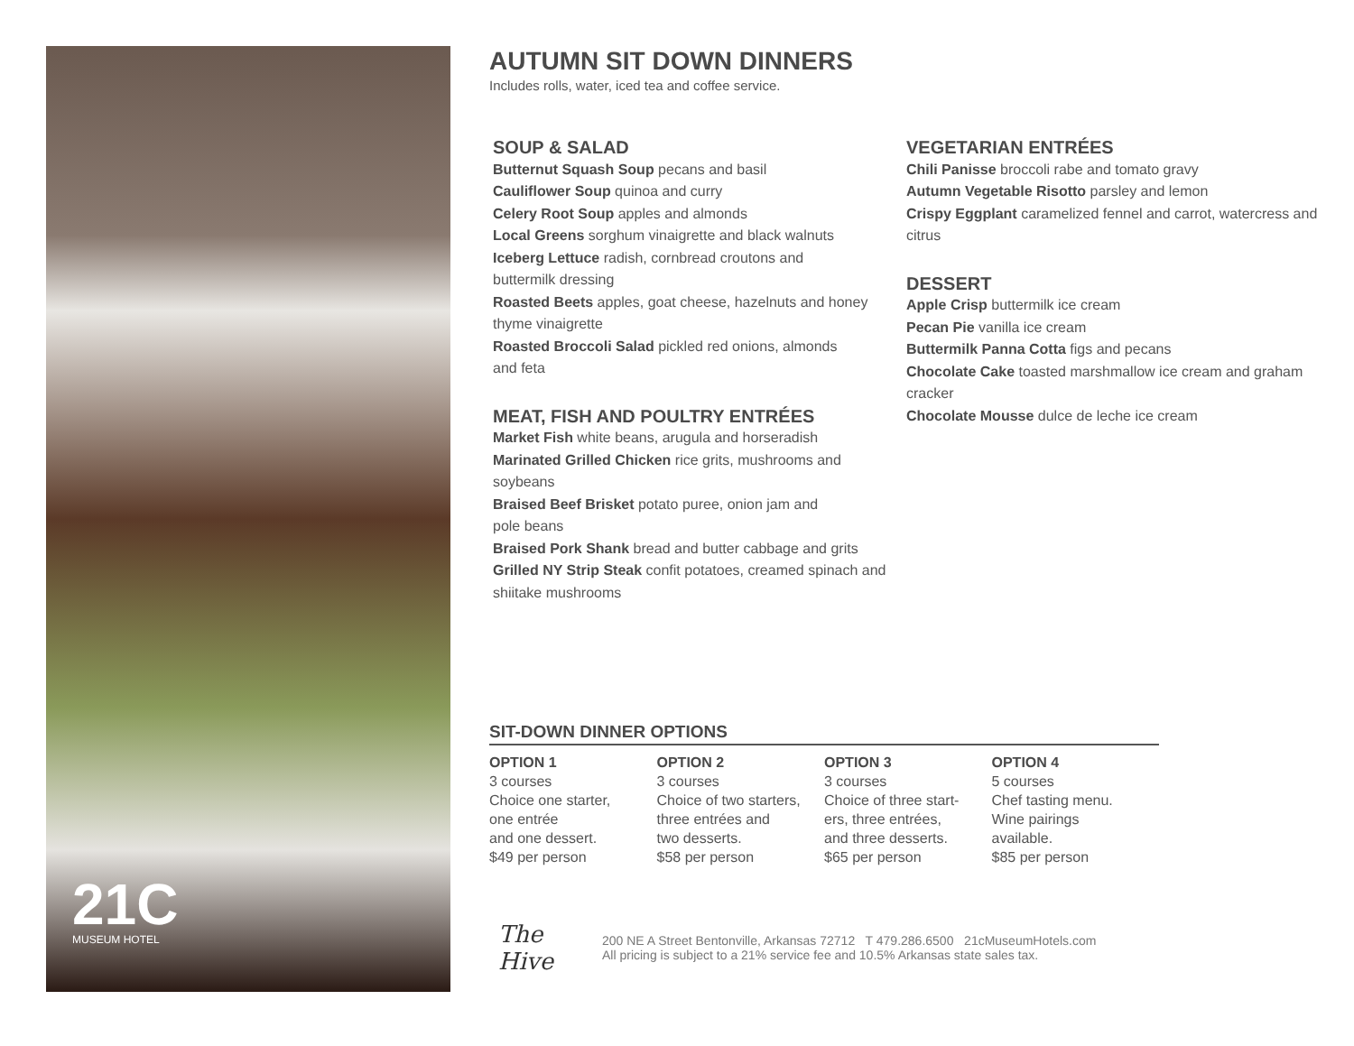21C
MUSEUM HOTEL
AUTUMN SIT DOWN DINNERS
Includes rolls, water, iced tea and coffee service.
SOUP & SALAD
Butternut Squash Soup pecans and basil
Cauliflower Soup quinoa and curry
Celery Root Soup apples and almonds
Local Greens sorghum vinaigrette and black walnuts
Iceberg Lettuce radish, cornbread croutons and
buttermilk dressing
Roasted Beets apples, goat cheese, hazelnuts and honey thyme vinaigrette
Roasted Broccoli Salad pickled red onions, almonds
and feta
MEAT, FISH AND POULTRY ENTRÉES
Market Fish white beans, arugula and horseradish
Marinated Grilled Chicken rice grits, mushrooms and soybeans
Braised Beef Brisket potato puree, onion jam and
pole beans
Braised Pork Shank bread and butter cabbage and grits
Grilled NY Strip Steak confit potatoes, creamed spinach and shiitake mushrooms
VEGETARIAN ENTRÉES
Chili Panisse broccoli rabe and tomato gravy
Autumn Vegetable Risotto parsley and lemon
Crispy Eggplant caramelized fennel and carrot, watercress and citrus
DESSERT
Apple Crisp buttermilk ice cream
Pecan Pie vanilla ice cream
Buttermilk Panna Cotta figs and pecans
Chocolate Cake toasted marshmallow ice cream and graham cracker
Chocolate Mousse dulce de leche ice cream
SIT-DOWN DINNER OPTIONS
OPTION 1
3 courses
Choice one starter,
one entrée
and one dessert.
$49 per person
OPTION 2
3 courses
Choice of two starters,
three entrées and
two desserts.
$58 per person
OPTION 3
3 courses
Choice of three start-
ers, three entrées,
and three desserts.
$65 per person
OPTION 4
5 courses
Chef tasting menu.
Wine pairings
available.
$85 per person
The Hive
200 NE A Street Bentonville, Arkansas 72712 T 479.286.6500 21cMuseumHotels.com
All pricing is subject to a 21% service fee and 10.5% Arkansas state sales tax.